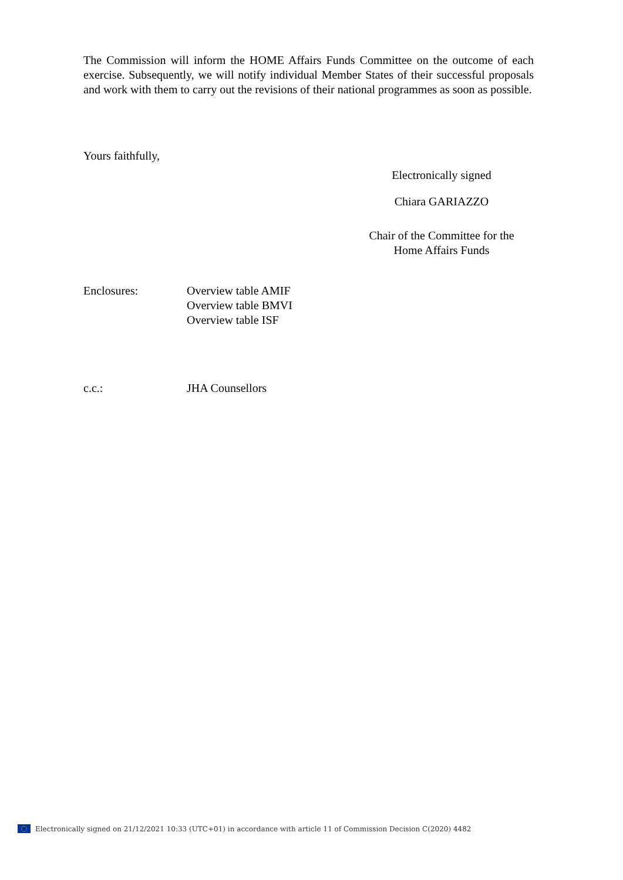The Commission will inform the HOME Affairs Funds Committee on the outcome of each exercise. Subsequently, we will notify individual Member States of their successful proposals and work with them to carry out the revisions of their national programmes as soon as possible.
Yours faithfully,
Electronically signed
Chiara GARIAZZO
Chair of the Committee for the
Home Affairs Funds
Enclosures: Overview table AMIF
Overview table BMVI
Overview table ISF
c.c.: JHA Counsellors
Electronically signed on 21/12/2021 10:33 (UTC+01) in accordance with article 11 of Commission Decision C(2020) 4482